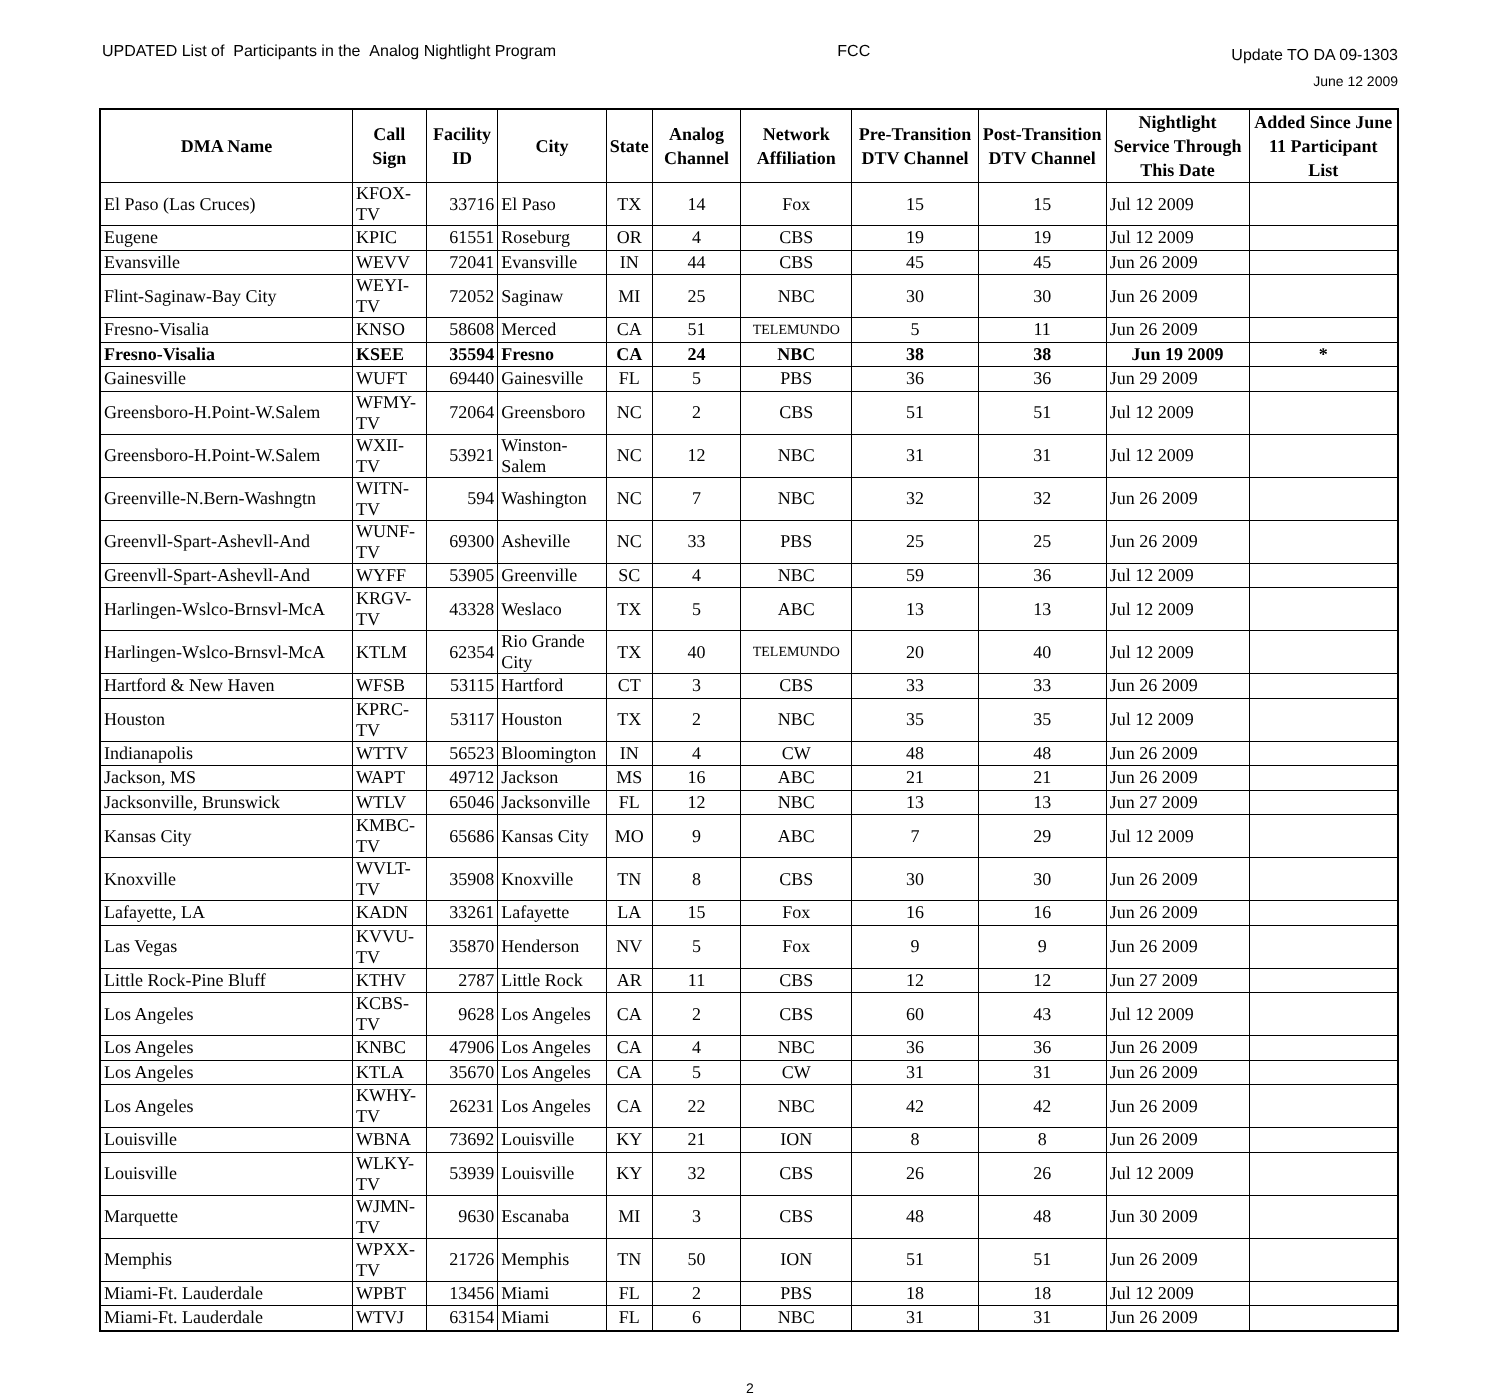UPDATED List of Participants in the Analog Nightlight Program
FCC
Update TO DA 09-1303
June 12 2009
| DMA Name | Call Sign | Facility ID | City | State | Analog Channel | Network Affiliation | Pre-Transition DTV Channel | Post-Transition DTV Channel | Nightlight Service Through This Date | Added Since June 11 Participant List |
| --- | --- | --- | --- | --- | --- | --- | --- | --- | --- | --- |
| El Paso (Las Cruces) | KFOX-TV | 33716 | El Paso | TX | 14 | Fox | 15 | 15 | Jul 12 2009 | |
| Eugene | KPIC | 61551 | Roseburg | OR | 4 | CBS | 19 | 19 | Jul 12 2009 | |
| Evansville | WEVV | 72041 | Evansville | IN | 44 | CBS | 45 | 45 | Jun 26 2009 | |
| Flint-Saginaw-Bay City | WEYI-TV | 72052 | Saginaw | MI | 25 | NBC | 30 | 30 | Jun 26 2009 | |
| Fresno-Visalia | KNSO | 58608 | Merced | CA | 51 | TELEMUNDO | 5 | 11 | Jun 26 2009 | |
| Fresno-Visalia | KSEE | 35594 | Fresno | CA | 24 | NBC | 38 | 38 | Jun 19 2009 | * |
| Gainesville | WUFT | 69440 | Gainesville | FL | 5 | PBS | 36 | 36 | Jun 29 2009 | |
| Greensboro-H.Point-W.Salem | WFMY-TV | 72064 | Greensboro | NC | 2 | CBS | 51 | 51 | Jul 12 2009 | |
| Greensboro-H.Point-W.Salem | WXII-TV | 53921 | Winston-Salem | NC | 12 | NBC | 31 | 31 | Jul 12 2009 | |
| Greenville-N.Bern-Washngtn | WITN-TV | 594 | Washington | NC | 7 | NBC | 32 | 32 | Jun 26 2009 | |
| Greenvll-Spart-Ashevll-And | WUNF-TV | 69300 | Asheville | NC | 33 | PBS | 25 | 25 | Jun 26 2009 | |
| Greenvll-Spart-Ashevll-And | WYFF | 53905 | Greenville | SC | 4 | NBC | 59 | 36 | Jul 12 2009 | |
| Harlingen-Wslco-Brnsvl-McA | KRGV-TV | 43328 | Weslaco | TX | 5 | ABC | 13 | 13 | Jul 12 2009 | |
| Harlingen-Wslco-Brnsvl-McA | KTLM | 62354 | Rio Grande City | TX | 40 | TELEMUNDO | 20 | 40 | Jul 12 2009 | |
| Hartford & New Haven | WFSB | 53115 | Hartford | CT | 3 | CBS | 33 | 33 | Jun 26 2009 | |
| Houston | KPRC-TV | 53117 | Houston | TX | 2 | NBC | 35 | 35 | Jul 12 2009 | |
| Indianapolis | WTTV | 56523 | Bloomington | IN | 4 | CW | 48 | 48 | Jun 26 2009 | |
| Jackson, MS | WAPT | 49712 | Jackson | MS | 16 | ABC | 21 | 21 | Jun 26 2009 | |
| Jacksonville, Brunswick | WTLV | 65046 | Jacksonville | FL | 12 | NBC | 13 | 13 | Jun 27 2009 | |
| Kansas City | KMBC-TV | 65686 | Kansas City | MO | 9 | ABC | 7 | 29 | Jul 12 2009 | |
| Knoxville | WVLT-TV | 35908 | Knoxville | TN | 8 | CBS | 30 | 30 | Jun 26 2009 | |
| Lafayette, LA | KADN | 33261 | Lafayette | LA | 15 | Fox | 16 | 16 | Jun 26 2009 | |
| Las Vegas | KVVU-TV | 35870 | Henderson | NV | 5 | Fox | 9 | 9 | Jun 26 2009 | |
| Little Rock-Pine Bluff | KTHV | 2787 | Little Rock | AR | 11 | CBS | 12 | 12 | Jun 27 2009 | |
| Los Angeles | KCBS-TV | 9628 | Los Angeles | CA | 2 | CBS | 60 | 43 | Jul 12 2009 | |
| Los Angeles | KNBC | 47906 | Los Angeles | CA | 4 | NBC | 36 | 36 | Jun 26 2009 | |
| Los Angeles | KTLA | 35670 | Los Angeles | CA | 5 | CW | 31 | 31 | Jun 26 2009 | |
| Los Angeles | KWHY-TV | 26231 | Los Angeles | CA | 22 | NBC | 42 | 42 | Jun 26 2009 | |
| Louisville | WBNA | 73692 | Louisville | KY | 21 | ION | 8 | 8 | Jun 26 2009 | |
| Louisville | WLKY-TV | 53939 | Louisville | KY | 32 | CBS | 26 | 26 | Jul 12 2009 | |
| Marquette | WJMN-TV | 9630 | Escanaba | MI | 3 | CBS | 48 | 48 | Jun 30 2009 | |
| Memphis | WPXX-TV | 21726 | Memphis | TN | 50 | ION | 51 | 51 | Jun 26 2009 | |
| Miami-Ft. Lauderdale | WPBT | 13456 | Miami | FL | 2 | PBS | 18 | 18 | Jul 12 2009 | |
| Miami-Ft. Lauderdale | WTVJ | 63154 | Miami | FL | 6 | NBC | 31 | 31 | Jun 26 2009 | |
2